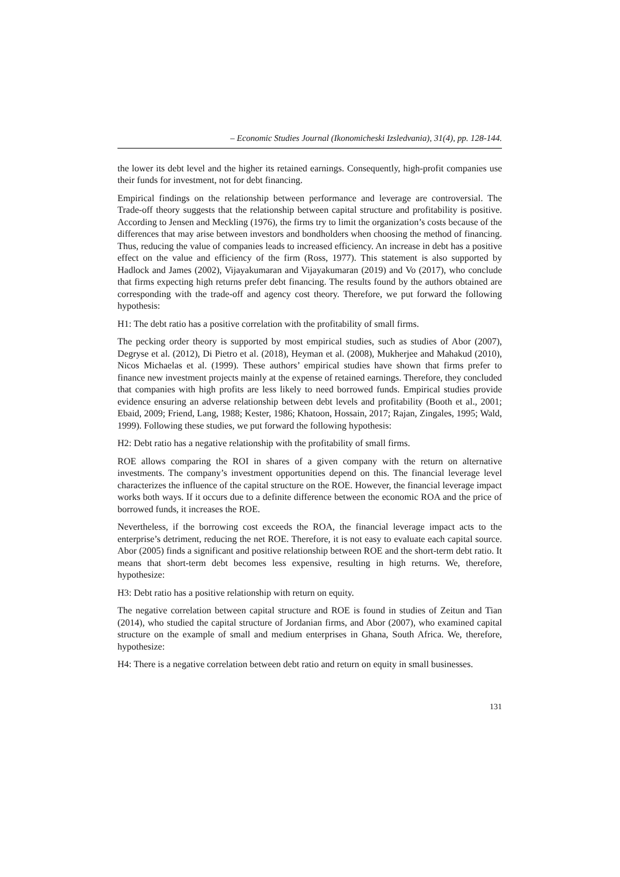– Economic Studies Journal (Ikonomicheski Izsledvania), 31(4), pp. 128-144.
the lower its debt level and the higher its retained earnings. Consequently, high-profit companies use their funds for investment, not for debt financing.
Empirical findings on the relationship between performance and leverage are controversial. The Trade-off theory suggests that the relationship between capital structure and profitability is positive. According to Jensen and Meckling (1976), the firms try to limit the organization’s costs because of the differences that may arise between investors and bondholders when choosing the method of financing. Thus, reducing the value of companies leads to increased efficiency. An increase in debt has a positive effect on the value and efficiency of the firm (Ross, 1977). This statement is also supported by Hadlock and James (2002), Vijayakumaran and Vijayakumaran (2019) and Vo (2017), who conclude that firms expecting high returns prefer debt financing. The results found by the authors obtained are corresponding with the trade-off and agency cost theory. Therefore, we put forward the following hypothesis:
H1: The debt ratio has a positive correlation with the profitability of small firms.
The pecking order theory is supported by most empirical studies, such as studies of Abor (2007), Degryse et al. (2012), Di Pietro et al. (2018), Heyman et al. (2008), Mukherjee and Mahakud (2010), Nicos Michaelas et al. (1999). These authors’ empirical studies have shown that firms prefer to finance new investment projects mainly at the expense of retained earnings. Therefore, they concluded that companies with high profits are less likely to need borrowed funds. Empirical studies provide evidence ensuring an adverse relationship between debt levels and profitability (Booth et al., 2001; Ebaid, 2009; Friend, Lang, 1988; Kester, 1986; Khatoon, Hossain, 2017; Rajan, Zingales, 1995; Wald, 1999). Following these studies, we put forward the following hypothesis:
H2: Debt ratio has a negative relationship with the profitability of small firms.
ROE allows comparing the ROI in shares of a given company with the return on alternative investments. The company’s investment opportunities depend on this. The financial leverage level characterizes the influence of the capital structure on the ROE. However, the financial leverage impact works both ways. If it occurs due to a definite difference between the economic ROA and the price of borrowed funds, it increases the ROE.
Nevertheless, if the borrowing cost exceeds the ROA, the financial leverage impact acts to the enterprise’s detriment, reducing the net ROE. Therefore, it is not easy to evaluate each capital source. Abor (2005) finds a significant and positive relationship between ROE and the short-term debt ratio. It means that short-term debt becomes less expensive, resulting in high returns. We, therefore, hypothesize:
H3: Debt ratio has a positive relationship with return on equity.
The negative correlation between capital structure and ROE is found in studies of Zeitun and Tian (2014), who studied the capital structure of Jordanian firms, and Abor (2007), who examined capital structure on the example of small and medium enterprises in Ghana, South Africa. We, therefore, hypothesize:
H4: There is a negative correlation between debt ratio and return on equity in small businesses.
131